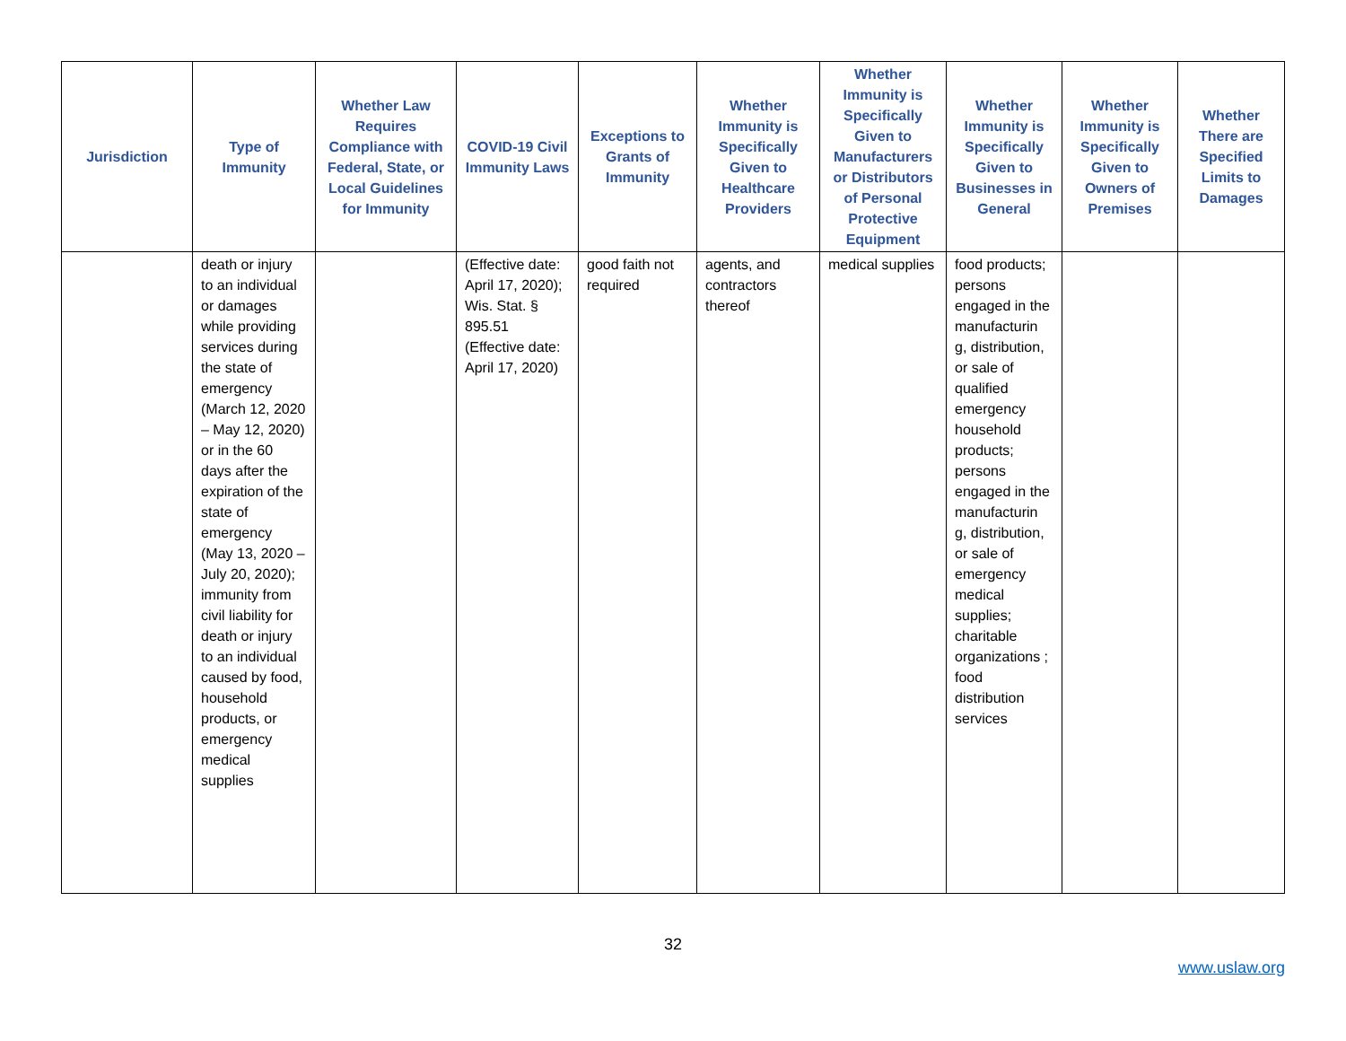| Jurisdiction | Type of Immunity | Whether Law Requires Compliance with Federal, State, or Local Guidelines for Immunity | COVID-19 Civil Immunity Laws | Exceptions to Grants of Immunity | Whether Immunity is Specifically Given to Healthcare Providers | Whether Immunity is Specifically Given to Manufacturers or Distributors of Personal Protective Equipment | Whether Immunity is Specifically Given to Businesses in General | Whether Immunity is Specifically Given to Owners of Premises | Whether There are Specified Limits to Damages |
| --- | --- | --- | --- | --- | --- | --- | --- | --- | --- |
| | death or injury to an individual or damages while providing services during the state of emergency (March 12, 2020 – May 12, 2020) or in the 60 days after the expiration of the state of emergency (May 13, 2020 – July 20, 2020); immunity from civil liability for death or injury to an individual caused by food, household products, or emergency medical supplies | | (Effective date: April 17, 2020); Wis. Stat. § 895.51 (Effective date: April 17, 2020) | good faith not required | agents, and contractors thereof | medical supplies | food products; persons engaged in the manufacturin g, distribution, or sale of qualified emergency household products; persons engaged in the manufacturin g, distribution, or sale of emergency medical supplies; charitable organizations ; food distribution services | | |
32
www.uslaw.org